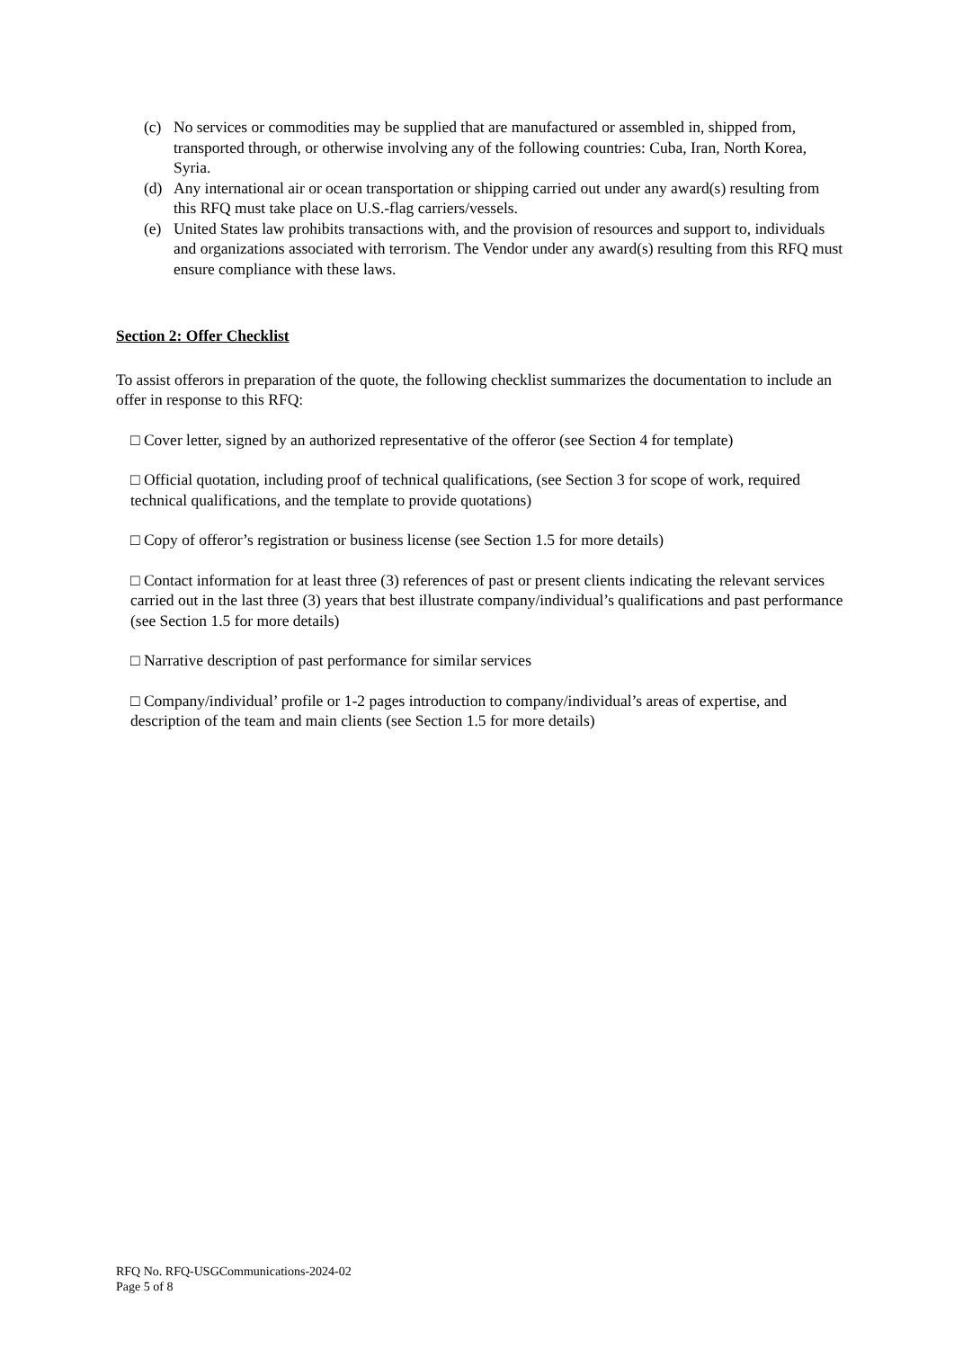(c) No services or commodities may be supplied that are manufactured or assembled in, shipped from, transported through, or otherwise involving any of the following countries: Cuba, Iran, North Korea, Syria.
(d) Any international air or ocean transportation or shipping carried out under any award(s) resulting from this RFQ must take place on U.S.-flag carriers/vessels.
(e) United States law prohibits transactions with, and the provision of resources and support to, individuals and organizations associated with terrorism. The Vendor under any award(s) resulting from this RFQ must ensure compliance with these laws.
Section 2: Offer Checklist
To assist offerors in preparation of the quote, the following checklist summarizes the documentation to include an offer in response to this RFQ:
□ Cover letter, signed by an authorized representative of the offeror (see Section 4 for template)
□ Official quotation, including proof of technical qualifications, (see Section 3 for scope of work, required technical qualifications, and the template to provide quotations)
□ Copy of offeror’s registration or business license (see Section 1.5 for more details)
□ Contact information for at least three (3) references of past or present clients indicating the relevant services carried out in the last three (3) years that best illustrate company/individual’s qualifications and past performance (see Section 1.5 for more details)
□ Narrative description of past performance for similar services
□ Company/individual’ profile or 1-2 pages introduction to company/individual’s areas of expertise, and description of the team and main clients (see Section 1.5 for more details)
RFQ No. RFQ-USGCommunications-2024-02
Page 5 of 8